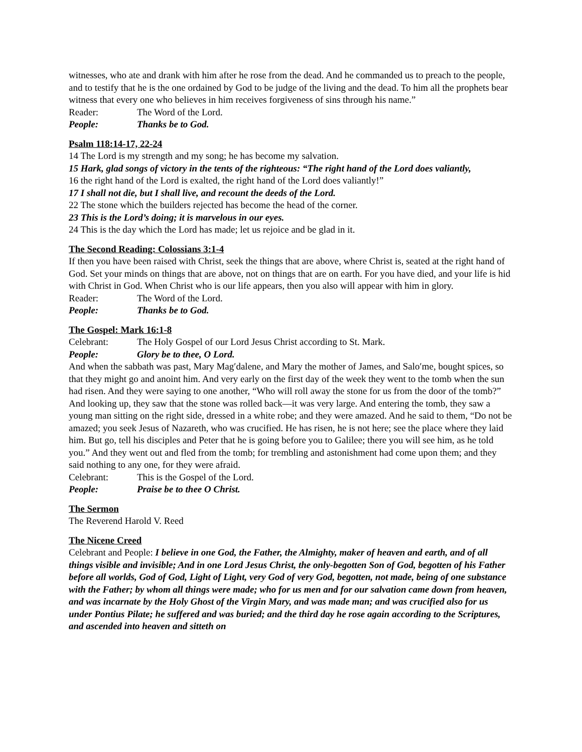witnesses, who ate and drank with him after he rose from the dead. And he commanded us to preach to the people, and to testify that he is the one ordained by God to be judge of the living and the dead. To him all the prophets bear witness that every one who believes in him receives forgiveness of sins through his name.”
Reader: The Word of the Lord.
People: Thanks be to God.
Psalm 118:14-17, 22-24
14 The Lord is my strength and my song; he has become my salvation.
15 Hark, glad songs of victory in the tents of the righteous: “The right hand of the Lord does valiantly,
16 the right hand of the Lord is exalted, the right hand of the Lord does valiantly!”
17 I shall not die, but I shall live, and recount the deeds of the Lord.
22 The stone which the builders rejected has become the head of the corner.
23 This is the Lord’s doing; it is marvelous in our eyes.
24 This is the day which the Lord has made; let us rejoice and be glad in it.
The Second Reading: Colossians 3:1-4
If then you have been raised with Christ, seek the things that are above, where Christ is, seated at the right hand of God. Set your minds on things that are above, not on things that are on earth. For you have died, and your life is hid with Christ in God. When Christ who is our life appears, then you also will appear with him in glory.
Reader: The Word of the Lord.
People: Thanks be to God.
The Gospel: Mark 16:1-8
Celebrant: The Holy Gospel of our Lord Jesus Christ according to St. Mark.
People: Glory be to thee, O Lord.
And when the sabbath was past, Mary Mag′dalene, and Mary the mother of James, and Salo′me, bought spices, so that they might go and anoint him. And very early on the first day of the week they went to the tomb when the sun had risen. And they were saying to one another, “Who will roll away the stone for us from the door of the tomb?” And looking up, they saw that the stone was rolled back—it was very large. And entering the tomb, they saw a young man sitting on the right side, dressed in a white robe; and they were amazed. And he said to them, “Do not be amazed; you seek Jesus of Nazareth, who was crucified. He has risen, he is not here; see the place where they laid him. But go, tell his disciples and Peter that he is going before you to Galilee; there you will see him, as he told you.” And they went out and fled from the tomb; for trembling and astonishment had come upon them; and they said nothing to any one, for they were afraid.
Celebrant: This is the Gospel of the Lord.
People: Praise be to thee O Christ.
The Sermon
The Reverend Harold V. Reed
The Nicene Creed
Celebrant and People: I believe in one God, the Father, the Almighty, maker of heaven and earth, and of all things visible and invisible; And in one Lord Jesus Christ, the only-begotten Son of God, begotten of his Father before all worlds, God of God, Light of Light, very God of very God, begotten, not made, being of one substance with the Father; by whom all things were made; who for us men and for our salvation came down from heaven, and was incarnate by the Holy Ghost of the Virgin Mary, and was made man; and was crucified also for us under Pontius Pilate; he suffered and was buried; and the third day he rose again according to the Scriptures, and ascended into heaven and sitteth on